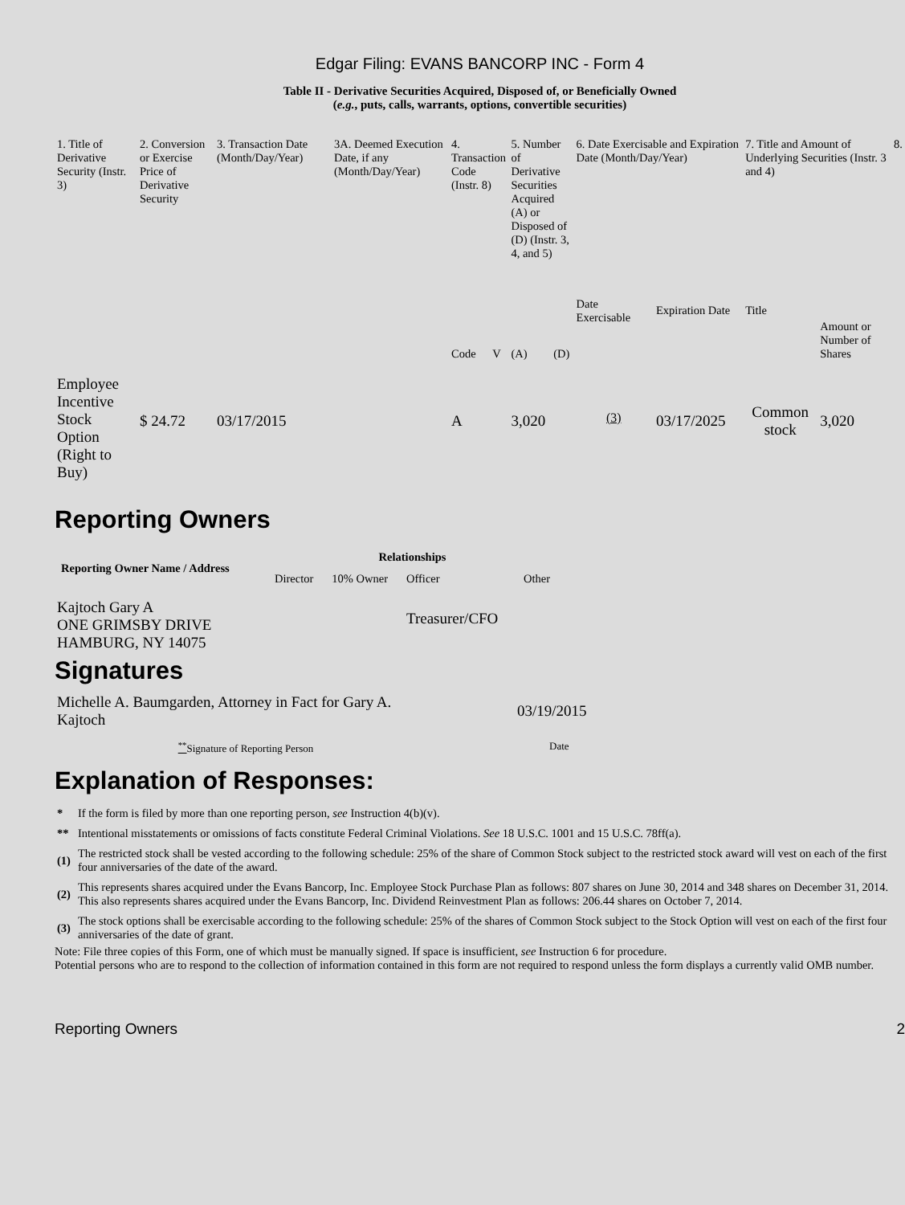Edgar Filing: EVANS BANCORP INC - Form 4
Table II - Derivative Securities Acquired, Disposed of, or Beneficially Owned
(e.g., puts, calls, warrants, options, convertible securities)
| 1. Title of Derivative Security (Instr. 3) | 2. Conversion or Exercise Price of Derivative Security | 3. Transaction Date (Month/Day/Year) | 3A. Deemed Execution Date, if any (Month/Day/Year) | 4. Transaction Code (Instr. 8) | | 5. Number of Derivative Securities Acquired (A) or Disposed of (D) (Instr. 3, 4, and 5) | | 6. Date Exercisable and Expiration Date (Month/Day/Year) | | 7. Title and Amount of Underlying Securities (Instr. 3 and 4) | | 8. |
| | | | | Code | V | (A) | (D) | Date Exercisable | Expiration Date | Title | Amount or Number of Shares | |
| Employee Incentive Stock Option (Right to Buy) | $ 24.72 | 03/17/2015 | | A | | 3,020 | | <sup>(3)</sup> | 03/17/2025 | Common stock | 3,020 | |
Reporting Owners
| Reporting Owner Name / Address | Relationships | | | |
| --- | --- | --- | --- | --- |
| | Director | 10% Owner | Officer | Other |
| Kajtoch Gary A ONE GRIMSBY DRIVE HAMBURG, NY 14075 | | | Treasurer/CFO | |
Signatures
| Michelle A. Baumgarden, Attorney in Fact for Gary A. Kajtoch | 03/19/2015 |
| <sup>**</sup> Signature of Reporting Person | Date |
Explanation of Responses:
| * | If the form is filed by more than one reporting person, see Instruction 4(b)(v). |
| ** | Intentional misstatements or omissions of facts constitute Federal Criminal Violations. See 18 U.S.C. 1001 and 15 U.S.C. 78ff(a). |
| (1) | The restricted stock shall be vested according to the following schedule: 25% of the share of Common Stock subject to the restricted stock award will vest on each of the first four anniversaries of the date of the award. |
| (2) | This represents shares acquired under the Evans Bancorp, Inc. Employee Stock Purchase Plan as follows: 807 shares on June 30, 2014 and 348 shares on December 31, 2014. This also represents shares acquired under the Evans Bancorp, Inc. Dividend Reinvestment Plan as follows: 206.44 shares on October 7, 2014. |
| (3) | The stock options shall be exercisable according to the following schedule: 25% of the shares of Common Stock subject to the Stock Option will vest on each of the first four anniversaries of the date of grant. |
Note: File three copies of this Form, one of which must be manually signed. If space is insufficient, see Instruction 6 for procedure.
Potential persons who are to respond to the collection of information contained in this form are not required to respond unless the form displays a currently valid OMB number.
Reporting Owners 2